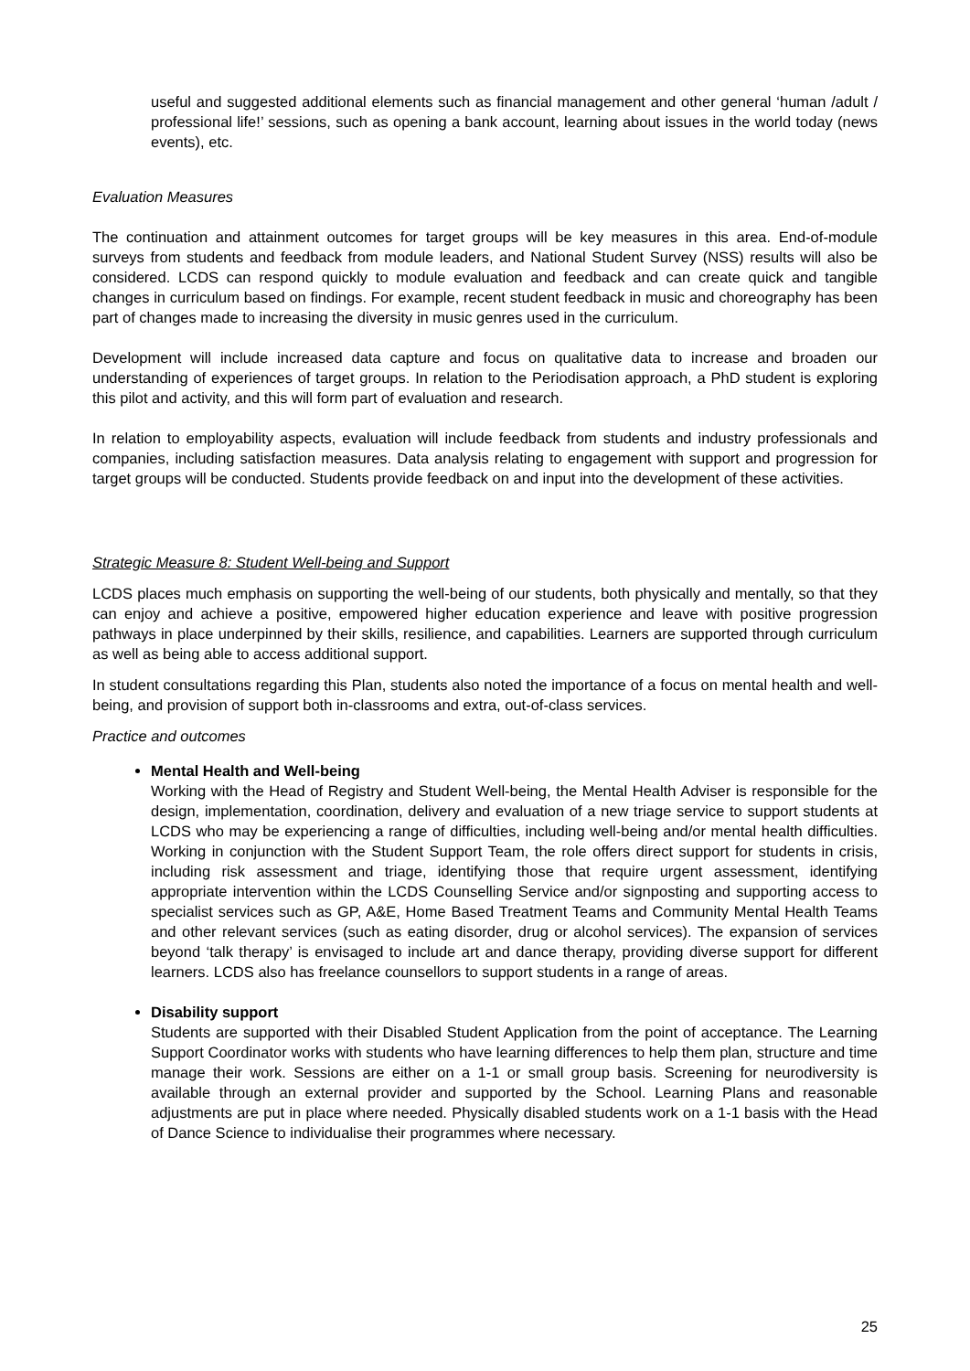useful and suggested additional elements such as financial management and other general ‘human /adult / professional life!’ sessions, such as opening a bank account, learning about issues in the world today (news events), etc.
Evaluation Measures
The continuation and attainment outcomes for target groups will be key measures in this area. End-of-module surveys from students and feedback from module leaders, and National Student Survey (NSS) results will also be considered. LCDS can respond quickly to module evaluation and feedback and can create quick and tangible changes in curriculum based on findings. For example, recent student feedback in music and choreography has been part of changes made to increasing the diversity in music genres used in the curriculum.
Development will include increased data capture and focus on qualitative data to increase and broaden our understanding of experiences of target groups. In relation to the Periodisation approach, a PhD student is exploring this pilot and activity, and this will form part of evaluation and research.
In relation to employability aspects, evaluation will include feedback from students and industry professionals and companies, including satisfaction measures. Data analysis relating to engagement with support and progression for target groups will be conducted. Students provide feedback on and input into the development of these activities.
Strategic Measure 8: Student Well-being and Support
LCDS places much emphasis on supporting the well-being of our students, both physically and mentally, so that they can enjoy and achieve a positive, empowered higher education experience and leave with positive progression pathways in place underpinned by their skills, resilience, and capabilities. Learners are supported through curriculum as well as being able to access additional support.
In student consultations regarding this Plan, students also noted the importance of a focus on mental health and well-being, and provision of support both in-classrooms and extra, out-of-class services.
Practice and outcomes
Mental Health and Well-being
Working with the Head of Registry and Student Well-being, the Mental Health Adviser is responsible for the design, implementation, coordination, delivery and evaluation of a new triage service to support students at LCDS who may be experiencing a range of difficulties, including well-being and/or mental health difficulties. Working in conjunction with the Student Support Team, the role offers direct support for students in crisis, including risk assessment and triage, identifying those that require urgent assessment, identifying appropriate intervention within the LCDS Counselling Service and/or signposting and supporting access to specialist services such as GP, A&E, Home Based Treatment Teams and Community Mental Health Teams and other relevant services (such as eating disorder, drug or alcohol services). The expansion of services beyond ‘talk therapy’ is envisaged to include art and dance therapy, providing diverse support for different learners. LCDS also has freelance counsellors to support students in a range of areas.
Disability support
Students are supported with their Disabled Student Application from the point of acceptance. The Learning Support Coordinator works with students who have learning differences to help them plan, structure and time manage their work. Sessions are either on a 1-1 or small group basis. Screening for neurodiversity is available through an external provider and supported by the School. Learning Plans and reasonable adjustments are put in place where needed. Physically disabled students work on a 1-1 basis with the Head of Dance Science to individualise their programmes where necessary.
25